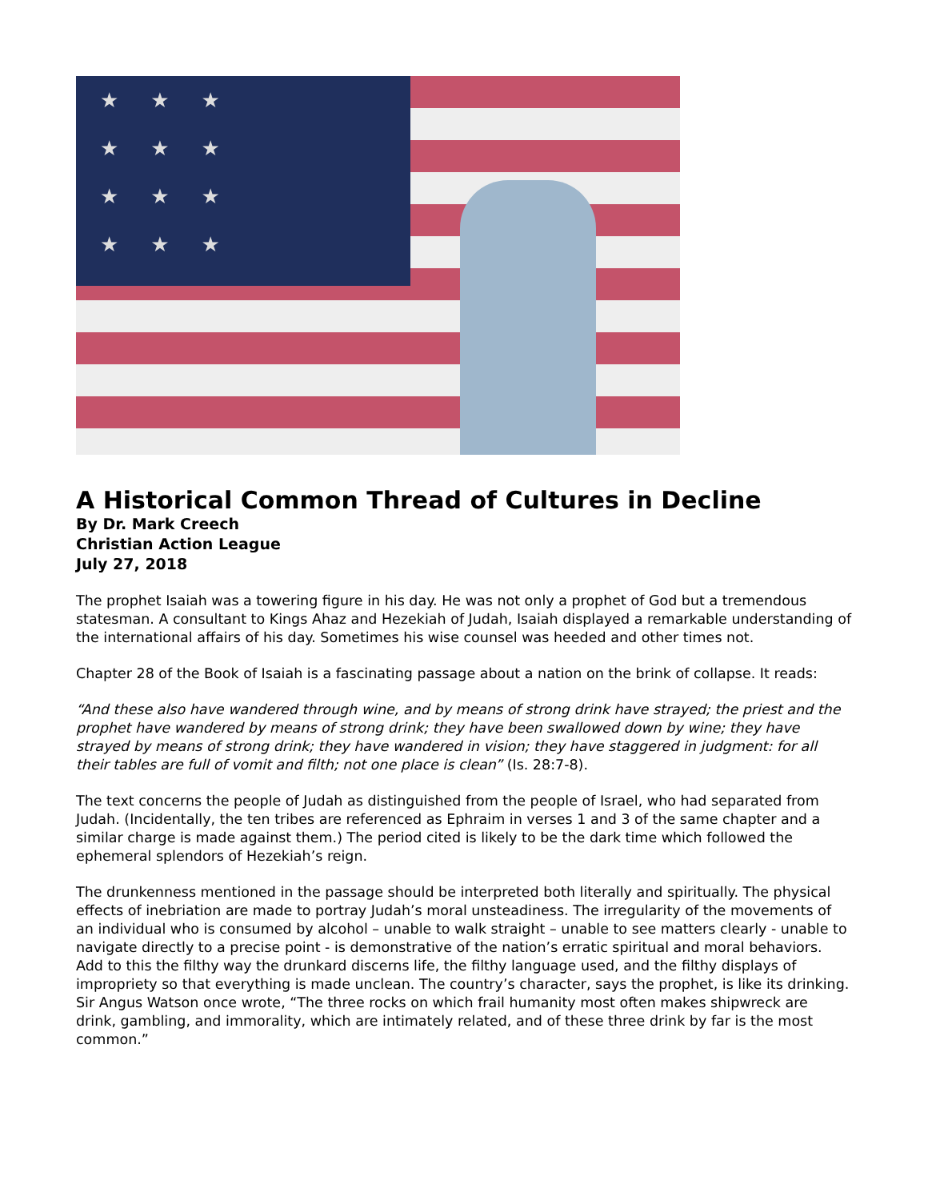★★★
★★★
★★★
★★★
A Historical Common Thread of Cultures in Decline
By Dr. Mark Creech
Christian Action League
July 27, 2018
The prophet Isaiah was a towering figure in his day. He was not only a prophet of God but a tremendous statesman. A consultant to Kings Ahaz and Hezekiah of Judah, Isaiah displayed a remarkable understanding of the international affairs of his day. Sometimes his wise counsel was heeded and other times not.
Chapter 28 of the Book of Isaiah is a fascinating passage about a nation on the brink of collapse. It reads:
“And these also have wandered through wine, and by means of strong drink have strayed; the priest and the prophet have wandered by means of strong drink; they have been swallowed down by wine; they have strayed by means of strong drink; they have wandered in vision; they have staggered in judgment: for all their tables are full of vomit and filth; not one place is clean” (Is. 28:7-8).
The text concerns the people of Judah as distinguished from the people of Israel, who had separated from Judah. (Incidentally, the ten tribes are referenced as Ephraim in verses 1 and 3 of the same chapter and a similar charge is made against them.) The period cited is likely to be the dark time which followed the ephemeral splendors of Hezekiah’s reign.
The drunkenness mentioned in the passage should be interpreted both literally and spiritually. The physical effects of inebriation are made to portray Judah’s moral unsteadiness. The irregularity of the movements of an individual who is consumed by alcohol – unable to walk straight – unable to see matters clearly - unable to navigate directly to a precise point - is demonstrative of the nation’s erratic spiritual and moral behaviors. Add to this the filthy way the drunkard discerns life, the filthy language used, and the filthy displays of impropriety so that everything is made unclean. The country’s character, says the prophet, is like its drinking.
Sir Angus Watson once wrote, “The three rocks on which frail humanity most often makes shipwreck are drink, gambling, and immorality, which are intimately related, and of these three drink by far is the most common.”